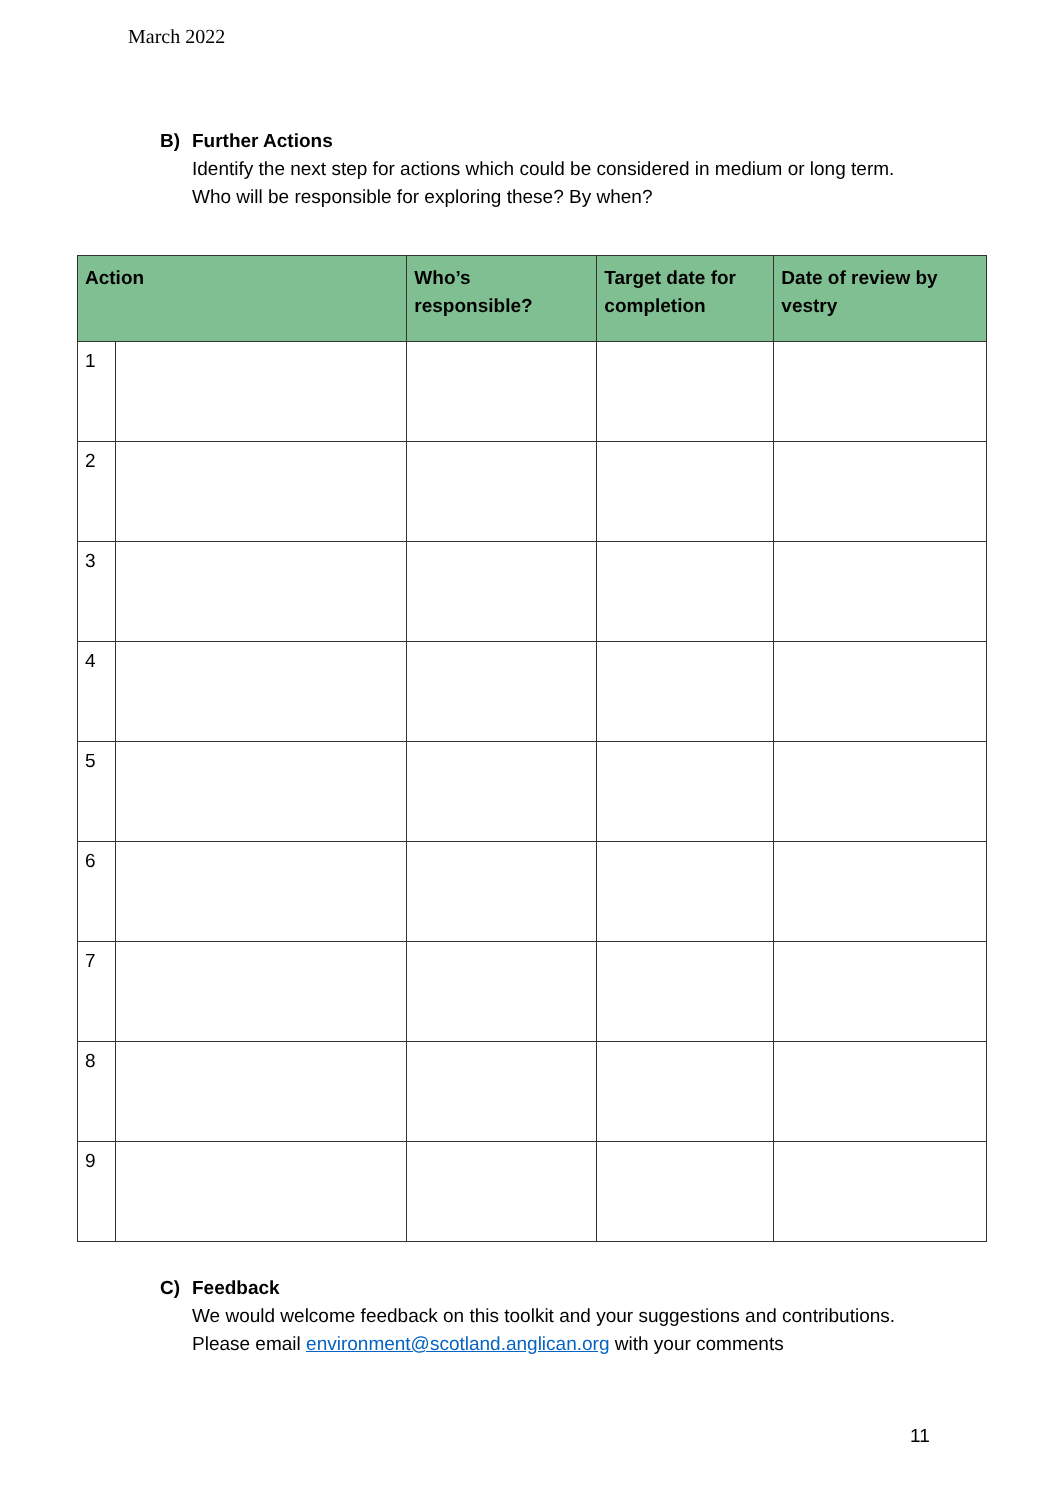March 2022
B) Further Actions
Identify the next step for actions which could be considered in medium or long term.
Who will be responsible for exploring these? By when?
| Action | | Who’s responsible? | Target date for completion | Date of review by vestry |
| --- | --- | --- | --- | --- |
| 1 | | | | |
| 2 | | | | |
| 3 | | | | |
| 4 | | | | |
| 5 | | | | |
| 6 | | | | |
| 7 | | | | |
| 8 | | | | |
| 9 | | | | |
C) Feedback
We would welcome feedback on this toolkit and your suggestions and contributions.
Please email environment@scotland.anglican.org with your comments
11